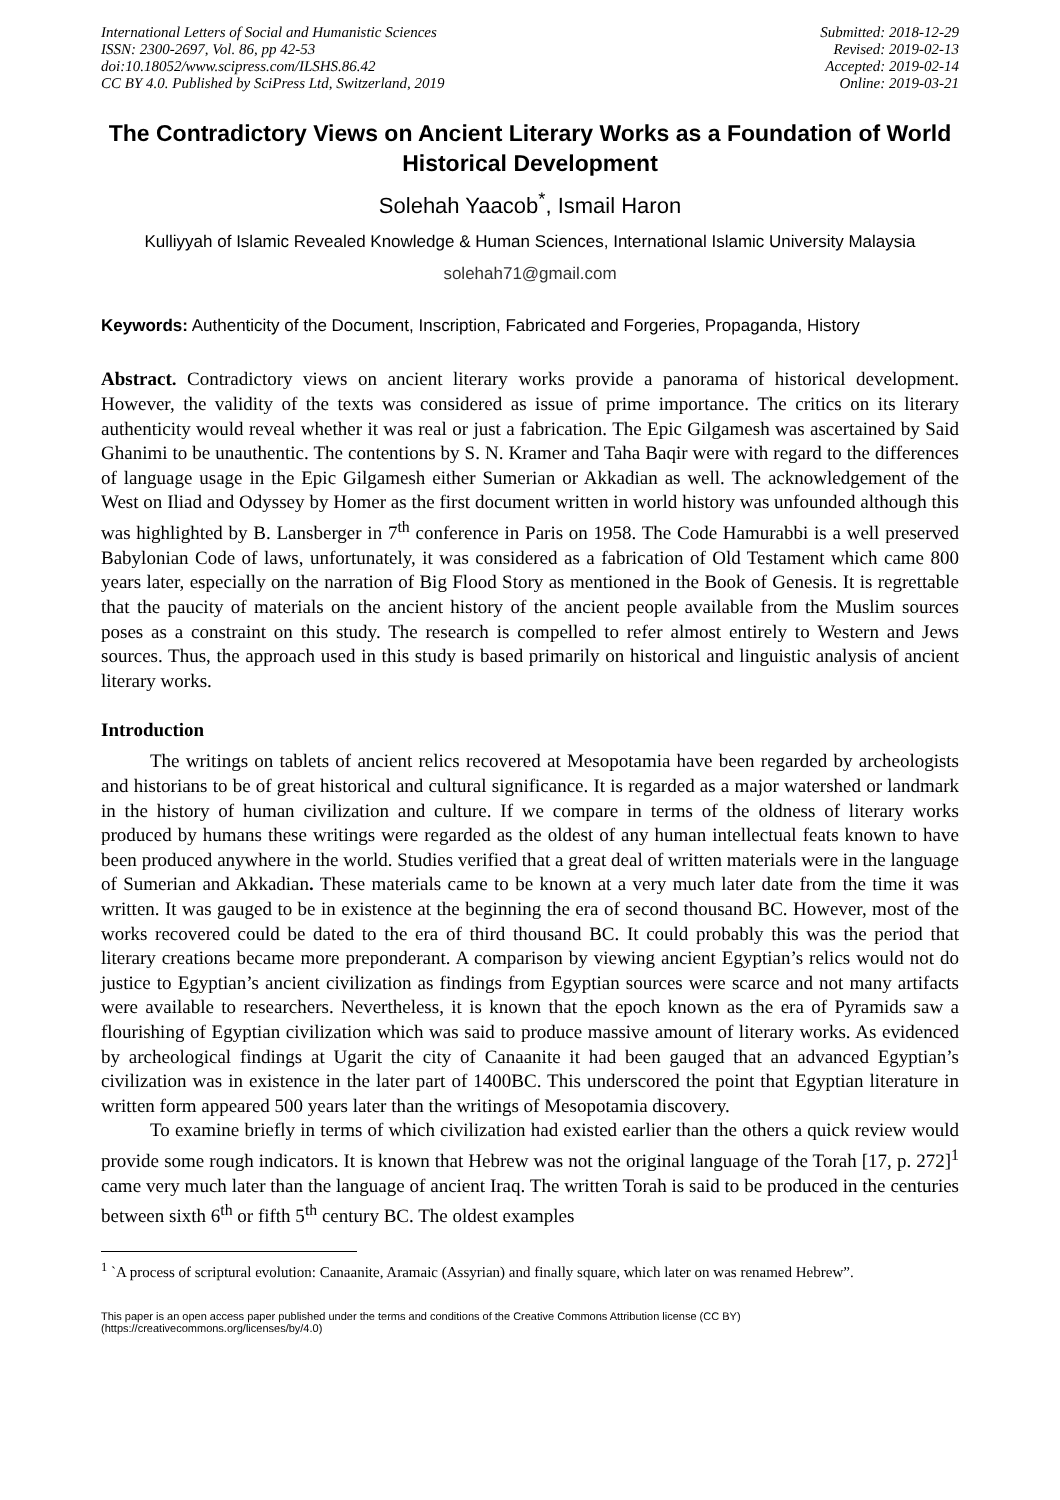International Letters of Social and Humanistic Sciences
ISSN: 2300-2697, Vol. 86, pp 42-53
doi:10.18052/www.scipress.com/ILSHS.86.42
CC BY 4.0. Published by SciPress Ltd, Switzerland, 2019
Submitted: 2018-12-29
Revised: 2019-02-13
Accepted: 2019-02-14
Online: 2019-03-21
The Contradictory Views on Ancient Literary Works as a Foundation of World Historical Development
Solehah Yaacob<sup>*</sup>, Ismail Haron
Kulliyyah of Islamic Revealed Knowledge & Human Sciences, International Islamic University Malaysia
solehah71@gmail.com
Keywords: Authenticity of the Document, Inscription, Fabricated and Forgeries, Propaganda, History
Abstract. Contradictory views on ancient literary works provide a panorama of historical development. However, the validity of the texts was considered as issue of prime importance. The critics on its literary authenticity would reveal whether it was real or just a fabrication. The Epic Gilgamesh was ascertained by Said Ghanimi to be unauthentic. The contentions by S. N. Kramer and Taha Baqir were with regard to the differences of language usage in the Epic Gilgamesh either Sumerian or Akkadian as well. The acknowledgement of the West on Iliad and Odyssey by Homer as the first document written in world history was unfounded although this was highlighted by B. Lansberger in 7<sup>th</sup> conference in Paris on 1958. The Code Hamurabbi is a well preserved Babylonian Code of laws, unfortunately, it was considered as a fabrication of Old Testament which came 800 years later, especially on the narration of Big Flood Story as mentioned in the Book of Genesis. It is regrettable that the paucity of materials on the ancient history of the ancient people available from the Muslim sources poses as a constraint on this study. The research is compelled to refer almost entirely to Western and Jews sources. Thus, the approach used in this study is based primarily on historical and linguistic analysis of ancient literary works.
Introduction
The writings on tablets of ancient relics recovered at Mesopotamia have been regarded by archeologists and historians to be of great historical and cultural significance. It is regarded as a major watershed or landmark in the history of human civilization and culture. If we compare in terms of the oldness of literary works produced by humans these writings were regarded as the oldest of any human intellectual feats known to have been produced anywhere in the world. Studies verified that a great deal of written materials were in the language of Sumerian and Akkadian. These materials came to be known at a very much later date from the time it was written. It was gauged to be in existence at the beginning the era of second thousand BC. However, most of the works recovered could be dated to the era of third thousand BC. It could probably this was the period that literary creations became more preponderant. A comparison by viewing ancient Egyptian’s relics would not do justice to Egyptian’s ancient civilization as findings from Egyptian sources were scarce and not many artifacts were available to researchers. Nevertheless, it is known that the epoch known as the era of Pyramids saw a flourishing of Egyptian civilization which was said to produce massive amount of literary works. As evidenced by archeological findings at Ugarit the city of Canaanite it had been gauged that an advanced Egyptian’s civilization was in existence in the later part of 1400BC. This underscored the point that Egyptian literature in written form appeared 500 years later than the writings of Mesopotamia discovery.
To examine briefly in terms of which civilization had existed earlier than the others a quick review would provide some rough indicators. It is known that Hebrew was not the original language of the Torah [17, p. 272]<sup>1</sup> came very much later than the language of ancient Iraq. The written Torah is said to be produced in the centuries between sixth 6<sup>th</sup> or fifth 5<sup>th</sup> century BC. The oldest examples
<sup>1</sup> `A process of scriptural evolution: Canaanite, Aramaic (Assyrian) and finally square, which later on was renamed Hebrew”.
This paper is an open access paper published under the terms and conditions of the Creative Commons Attribution license (CC BY)
(https://creativecommons.org/licenses/by/4.0)